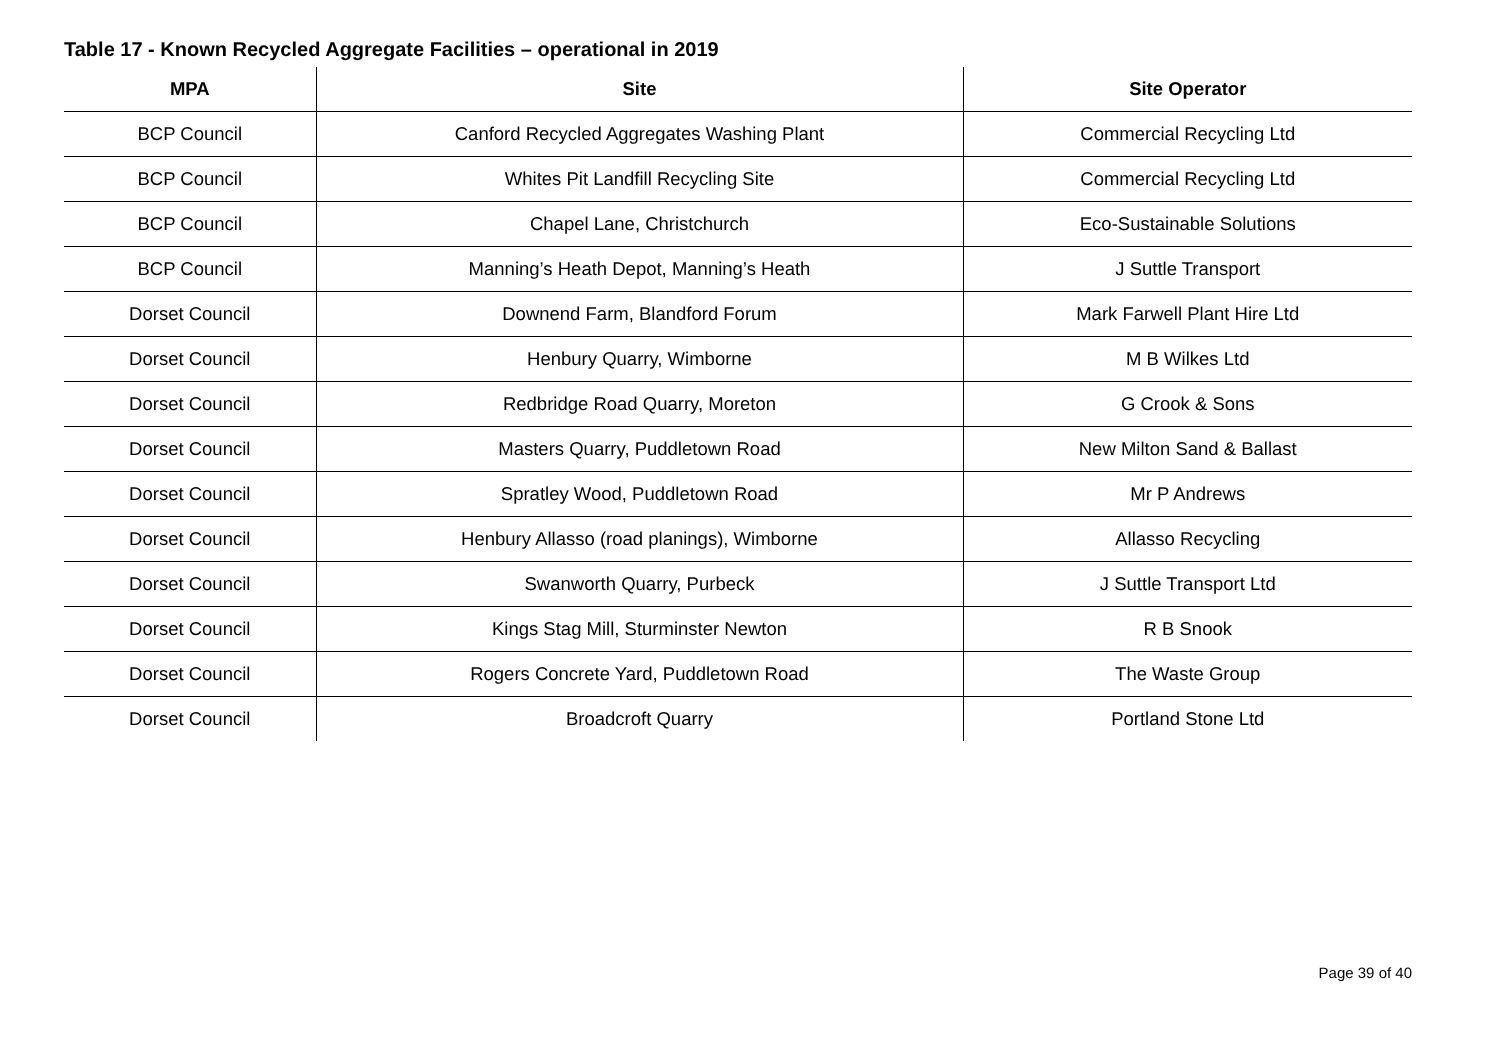Table 17 - Known Recycled Aggregate Facilities – operational in 2019
| MPA | Site | Site Operator |
| --- | --- | --- |
| BCP Council | Canford Recycled Aggregates Washing Plant | Commercial Recycling Ltd |
| BCP Council | Whites Pit Landfill Recycling Site | Commercial Recycling Ltd |
| BCP Council | Chapel Lane, Christchurch | Eco-Sustainable Solutions |
| BCP Council | Manning’s Heath Depot, Manning’s Heath | J Suttle Transport |
| Dorset Council | Downend Farm, Blandford Forum | Mark Farwell Plant Hire Ltd |
| Dorset Council | Henbury Quarry, Wimborne | M B Wilkes Ltd |
| Dorset Council | Redbridge Road Quarry, Moreton | G Crook & Sons |
| Dorset Council | Masters Quarry, Puddletown Road | New Milton Sand & Ballast |
| Dorset Council | Spratley Wood, Puddletown Road | Mr P Andrews |
| Dorset Council | Henbury Allasso (road planings), Wimborne | Allasso Recycling |
| Dorset Council | Swanworth Quarry, Purbeck | J Suttle Transport Ltd |
| Dorset Council | Kings Stag Mill, Sturminster Newton | R B Snook |
| Dorset Council | Rogers Concrete Yard, Puddletown Road | The Waste Group |
| Dorset Council | Broadcroft Quarry | Portland Stone Ltd |
Page 39 of 40